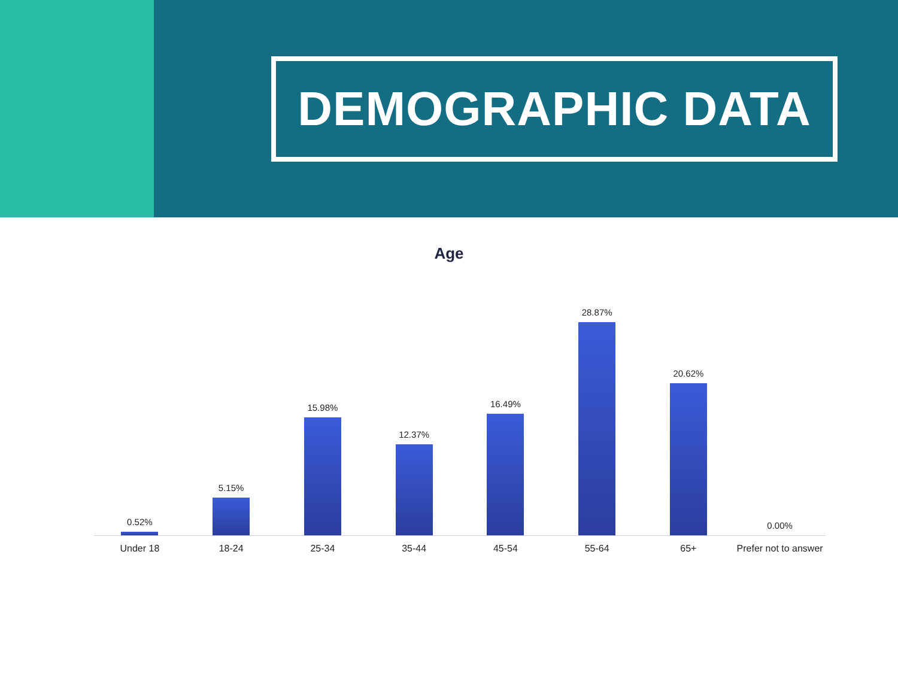DEMOGRAPHIC DATA
Age
0.52% 5.15% 15.98% 12.37% 16.49% 28.87% 20.62% 0.00%
Under 18 18-24 25-34 35-44 45-54 55-64 65+ Prefer not to answer